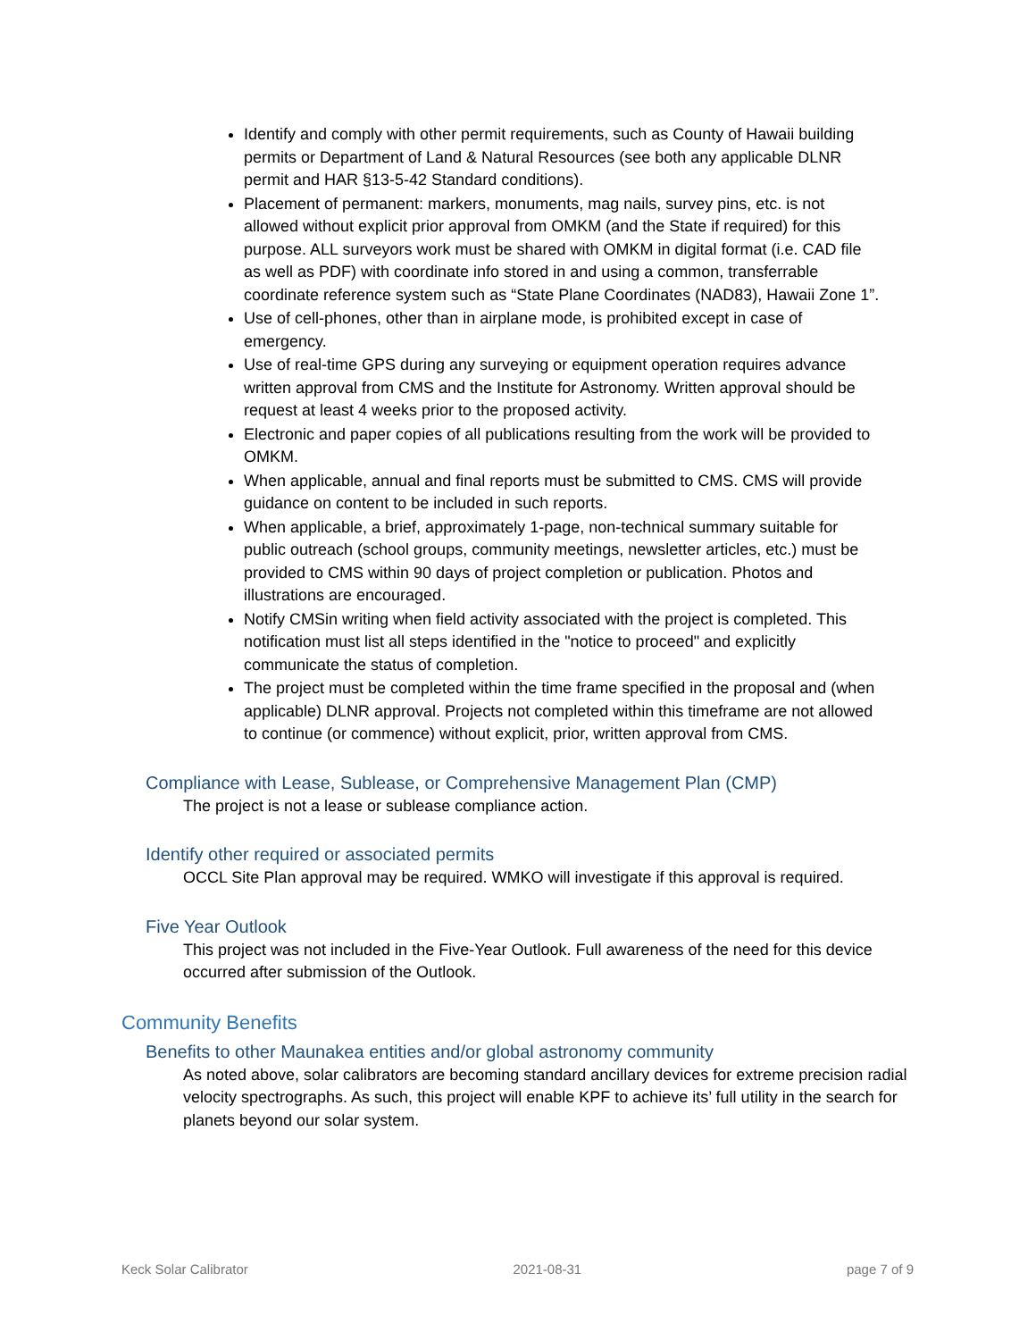Identify and comply with other permit requirements, such as County of Hawaii building permits or Department of Land & Natural Resources (see both any applicable DLNR permit and HAR §13-5-42 Standard conditions).
Placement of permanent: markers, monuments, mag nails, survey pins, etc. is not allowed without explicit prior approval from OMKM (and the State if required) for this purpose. ALL surveyors work must be shared with OMKM in digital format (i.e. CAD file as well as PDF) with coordinate info stored in and using a common, transferrable coordinate reference system such as “State Plane Coordinates (NAD83), Hawaii Zone 1”.
Use of cell-phones, other than in airplane mode, is prohibited except in case of emergency.
Use of real-time GPS during any surveying or equipment operation requires advance written approval from CMS and the Institute for Astronomy. Written approval should be request at least 4 weeks prior to the proposed activity.
Electronic and paper copies of all publications resulting from the work will be provided to OMKM.
When applicable, annual and final reports must be submitted to CMS. CMS will provide guidance on content to be included in such reports.
When applicable, a brief, approximately 1-page, non-technical summary suitable for public outreach (school groups, community meetings, newsletter articles, etc.) must be provided to CMS within 90 days of project completion or publication. Photos and illustrations are encouraged.
Notify CMSin writing when field activity associated with the project is completed. This notification must list all steps identified in the "notice to proceed" and explicitly communicate the status of completion.
The project must be completed within the time frame specified in the proposal and (when applicable) DLNR approval. Projects not completed within this timeframe are not allowed to continue (or commence) without explicit, prior, written approval from CMS.
Compliance with Lease, Sublease, or Comprehensive Management Plan (CMP)
The project is not a lease or sublease compliance action.
Identify other required or associated permits
OCCL Site Plan approval may be required. WMKO will investigate if this approval is required.
Five Year Outlook
This project was not included in the Five-Year Outlook. Full awareness of the need for this device occurred after submission of the Outlook.
Community Benefits
Benefits to other Maunakea entities and/or global astronomy community
As noted above, solar calibrators are becoming standard ancillary devices for extreme precision radial velocity spectrographs. As such, this project will enable KPF to achieve its’ full utility in the search for planets beyond our solar system.
Keck Solar Calibrator 2021-08-31 page 7 of 9